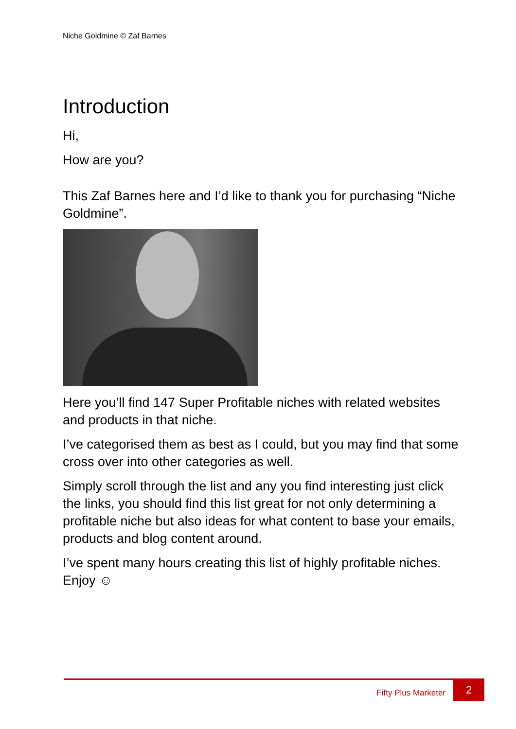Niche Goldmine © Zaf Barnes
Introduction
Hi,
How are you?
This Zaf Barnes here and I’d like to thank you for purchasing “Niche Goldmine”.
Here you’ll find 147 Super Profitable niches with related websites and products in that niche.
I’ve categorised them as best as I could, but you may find that some cross over into other categories as well.
Simply scroll through the list and any you find interesting just click the links, you should find this list great for not only determining a profitable niche but also ideas for what content to base your emails, products and blog content around.
I’ve spent many hours creating this list of highly profitable niches. Enjoy ☺
Fifty Plus Marketer
2